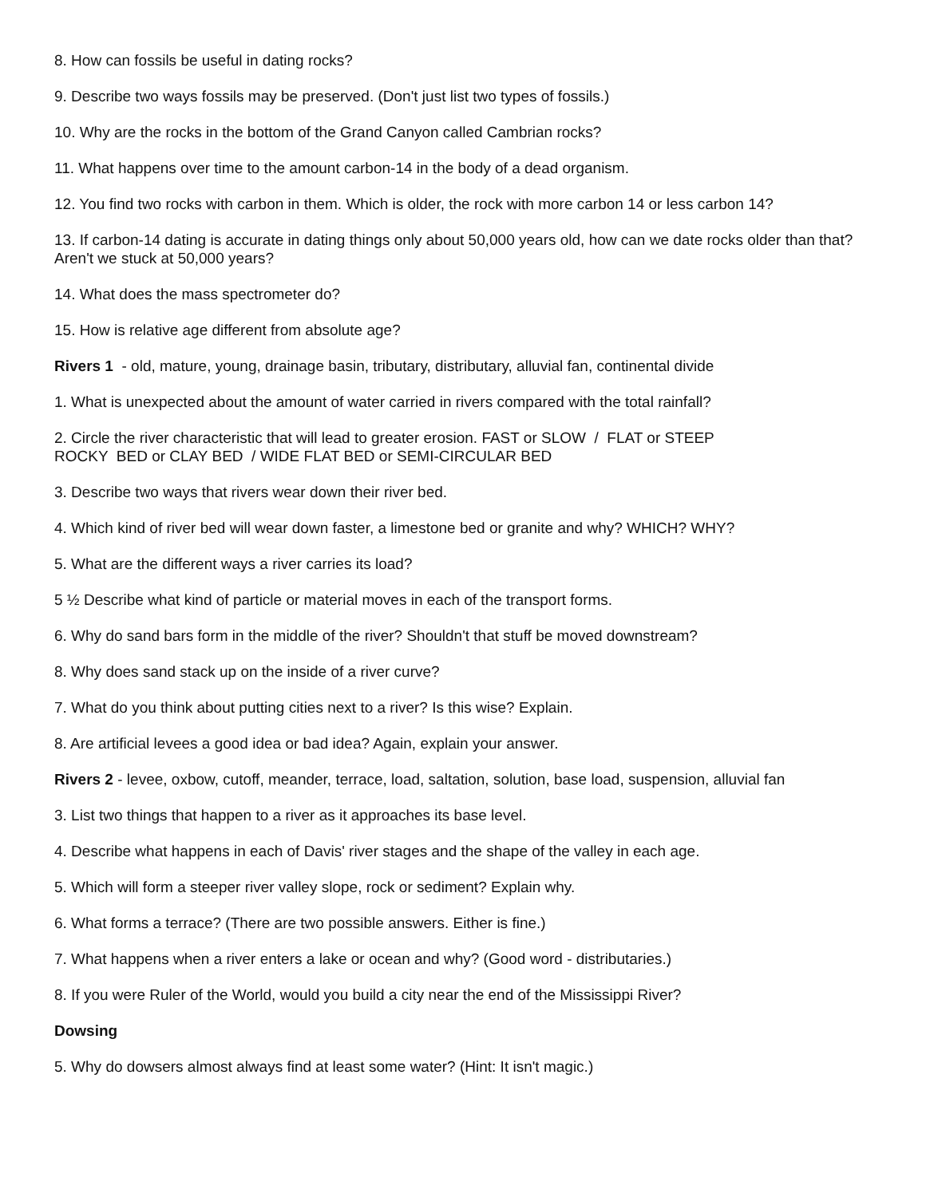8. How can fossils be useful in dating rocks?
9. Describe two ways fossils may be preserved. (Don't just list two types of fossils.)
10. Why are the rocks in the bottom of the Grand Canyon called Cambrian rocks?
11. What happens over time to the amount carbon-14 in the body of a dead organism.
12. You find two rocks with carbon in them. Which is older, the rock with more carbon 14 or less carbon 14?
13. If carbon-14 dating is accurate in dating things only about 50,000 years old, how can we date rocks older than that? Aren't we stuck at 50,000 years?
14. What does the mass spectrometer do?
15. How is relative age different from absolute age?
Rivers 1 - old, mature, young, drainage basin, tributary, distributary, alluvial fan, continental divide
1. What is unexpected about the amount of water carried in rivers compared with the total rainfall?
2. Circle the river characteristic that will lead to greater erosion. FAST or SLOW / FLAT or STEEP
ROCKY BED or CLAY BED / WIDE FLAT BED or SEMI-CIRCULAR BED
3. Describe two ways that rivers wear down their river bed.
4. Which kind of river bed will wear down faster, a limestone bed or granite and why? WHICH? WHY?
5. What are the different ways a river carries its load?
5 ½ Describe what kind of particle or material moves in each of the transport forms.
6. Why do sand bars form in the middle of the river? Shouldn't that stuff be moved downstream?
8. Why does sand stack up on the inside of a river curve?
7. What do you think about putting cities next to a river? Is this wise? Explain.
8. Are artificial levees a good idea or bad idea? Again, explain your answer.
Rivers 2 - levee, oxbow, cutoff, meander, terrace, load, saltation, solution, base load, suspension, alluvial fan
3. List two things that happen to a river as it approaches its base level.
4. Describe what happens in each of Davis' river stages and the shape of the valley in each age.
5. Which will form a steeper river valley slope, rock or sediment? Explain why.
6. What forms a terrace? (There are two possible answers. Either is fine.)
7. What happens when a river enters a lake or ocean and why? (Good word - distributaries.)
8. If you were Ruler of the World, would you build a city near the end of the Mississippi River?
Dowsing
5. Why do dowsers almost always find at least some water? (Hint: It isn't magic.)